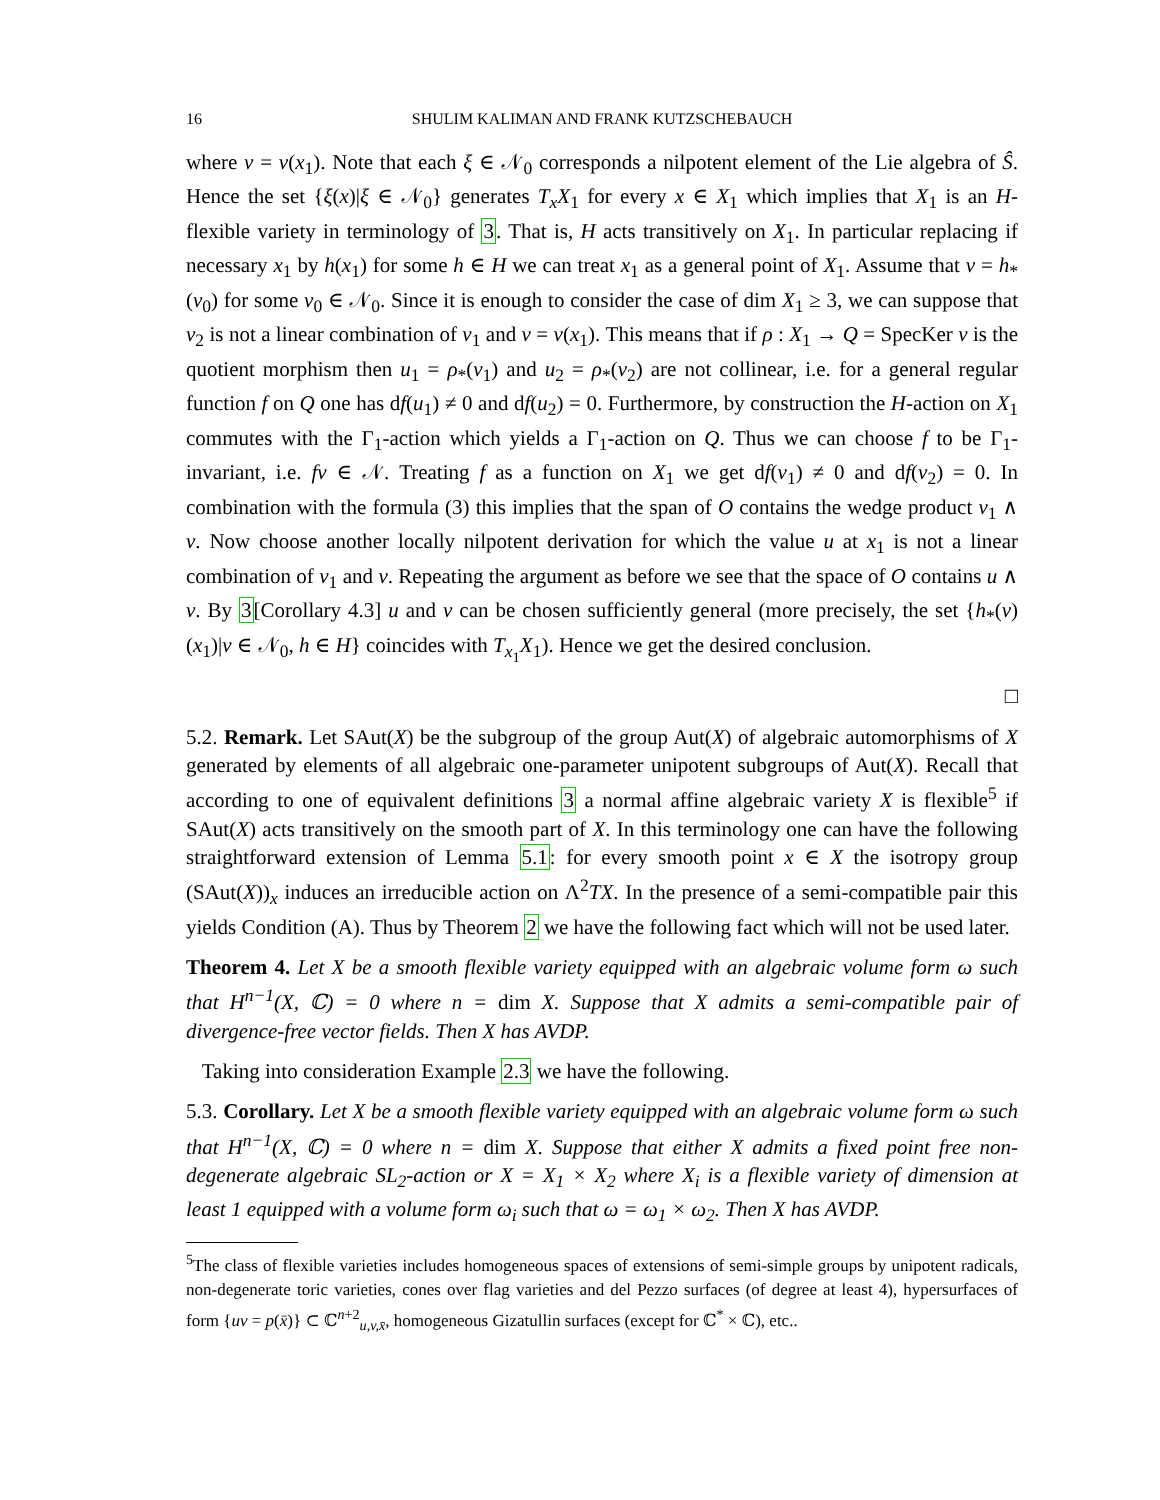16 SHULIM KALIMAN AND FRANK KUTZSCHEBAUCH
where v = ν(x<sub>1</sub>). Note that each ξ ∈ 𝒩<sub>0</sub> corresponds a nilpotent element of the Lie algebra of Ŝ. Hence the set {ξ(x)|ξ ∈ 𝒩<sub>0</sub>} generates T<sub>x</sub>X<sub>1</sub> for every x ∈ X<sub>1</sub> which implies that X<sub>1</sub> is an H-flexible variety in terminology of 3. That is, H acts transitively on X<sub>1</sub>. In particular replacing if necessary x<sub>1</sub> by h(x<sub>1</sub>) for some h ∈ H we can treat x<sub>1</sub> as a general point of X<sub>1</sub>. Assume that ν = h<sub>*</sub>(ν<sub>0</sub>) for some ν<sub>0</sub> ∈ 𝒩<sub>0</sub>. Since it is enough to consider the case of dim X<sub>1</sub> ≥ 3, we can suppose that v<sub>2</sub> is not a linear combination of v<sub>1</sub> and v = ν(x<sub>1</sub>). This means that if ρ : X<sub>1</sub> → Q = SpecKer ν is the quotient morphism then u<sub>1</sub> = ρ<sub>*</sub>(v<sub>1</sub>) and u<sub>2</sub> = ρ<sub>*</sub>(v<sub>2</sub>) are not collinear, i.e. for a general regular function f on Q one has df(u<sub>1</sub>) ≠ 0 and df(u<sub>2</sub>) = 0. Furthermore, by construction the H-action on X<sub>1</sub> commutes with the Γ<sub>1</sub>-action which yields a Γ<sub>1</sub>-action on Q. Thus we can choose f to be Γ<sub>1</sub>-invariant, i.e. fν ∈ 𝒩. Treating f as a function on X<sub>1</sub> we get df(v<sub>1</sub>) ≠ 0 and df(v<sub>2</sub>) = 0. In combination with the formula (3) this implies that the span of O contains the wedge product v<sub>1</sub> ∧ v. Now choose another locally nilpotent derivation for which the value u at x<sub>1</sub> is not a linear combination of v<sub>1</sub> and v. Repeating the argument as before we see that the space of O contains u ∧ v. By 3[Corollary 4.3] u and v can be chosen sufficiently general (more precisely, the set {h<sub>*</sub>(ν)(x<sub>1</sub>)|ν ∈ 𝒩<sub>0</sub>, h ∈ H} coincides with T<sub>x<sub>1</sub></sub>X<sub>1</sub>). Hence we get the desired conclusion.
□
5.2. Remark. Let SAut(X) be the subgroup of the group Aut(X) of algebraic automorphisms of X generated by elements of all algebraic one-parameter unipotent subgroups of Aut(X). Recall that according to one of equivalent definitions 3 a normal affine algebraic variety X is flexible<sup>5</sup> if SAut(X) acts transitively on the smooth part of X. In this terminology one can have the following straightforward extension of Lemma 5.1: for every smooth point x ∈ X the isotropy group (SAut(X))<sub>x</sub> induces an irreducible action on Λ<sup>2</sup>TX. In the presence of a semi-compatible pair this yields Condition (A). Thus by Theorem 2 we have the following fact which will not be used later.
Theorem 4. Let X be a smooth flexible variety equipped with an algebraic volume form ω such that H<sup>n−1</sup>(X, ℂ) = 0 where n = dim X. Suppose that X admits a semi-compatible pair of divergence-free vector fields. Then X has AVDP.
Taking into consideration Example 2.3 we have the following.
5.3. Corollary. Let X be a smooth flexible variety equipped with an algebraic volume form ω such that H<sup>n−1</sup>(X, ℂ) = 0 where n = dim X. Suppose that either X admits a fixed point free non-degenerate algebraic SL<sub>2</sub>-action or X = X<sub>1</sub> × X<sub>2</sub> where X<sub>i</sub> is a flexible variety of dimension at least 1 equipped with a volume form ω<sub>i</sub> such that ω = ω<sub>1</sub> × ω<sub>2</sub>. Then X has AVDP.
<sup>5</sup> The class of flexible varieties includes homogeneous spaces of extensions of semi-simple groups by unipotent radicals, non-degenerate toric varieties, cones over flag varieties and del Pezzo surfaces (of degree at least 4), hypersurfaces of form {uv = p(x̄)} ⊂ ℂ<sup>n+2</sup><sub>u,v,x̄</sub>, homogeneous Gizatullin surfaces (except for ℂ<sup>*</sup> × ℂ), etc..